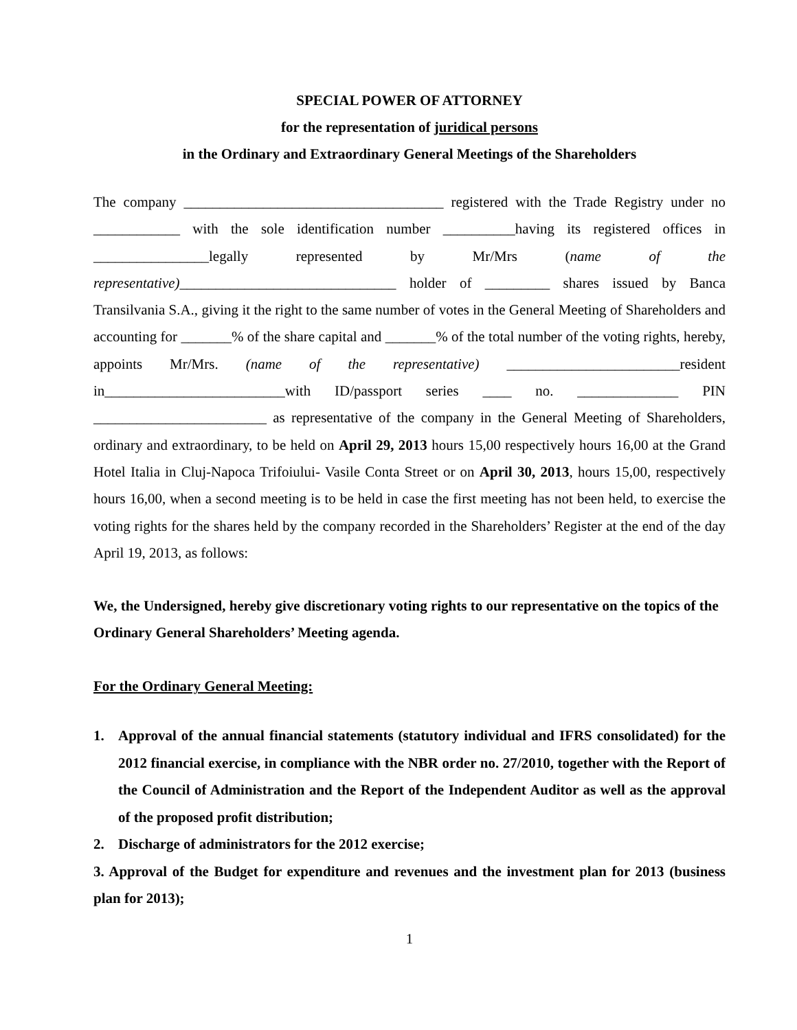SPECIAL POWER OF ATTORNEY
for the representation of juridical persons
in the Ordinary and Extraordinary General Meetings of the Shareholders
The company ____________________________________ registered with the Trade Registry under no ____________ with the sole identification number __________having its registered offices in ________________legally represented by Mr/Mrs (name of the representative)______________________________ holder of _________ shares issued by Banca Transilvania S.A., giving it the right to the same number of votes in the General Meeting of Shareholders and accounting for _______% of the share capital and _______% of the total number of the voting rights, hereby, appoints Mr/Mrs. (name of the representative) ________________________resident in_________________________with ID/passport series ____ no. ______________ PIN ________________________ as representative of the company in the General Meeting of Shareholders, ordinary and extraordinary, to be held on April 29, 2013 hours 15,00 respectively hours 16,00 at the Grand Hotel Italia in Cluj-Napoca Trifoiului- Vasile Conta Street or on April 30, 2013, hours 15,00, respectively hours 16,00, when a second meeting is to be held in case the first meeting has not been held, to exercise the voting rights for the shares held by the company recorded in the Shareholders’ Register at the end of the day April 19, 2013, as follows:
We, the Undersigned, hereby give discretionary voting rights to our representative on the topics of the Ordinary General Shareholders’ Meeting agenda.
For the Ordinary General Meeting:
1. Approval of the annual financial statements (statutory individual and IFRS consolidated) for the 2012 financial exercise, in compliance with the NBR order no. 27/2010, together with the Report of the Council of Administration and the Report of the Independent Auditor as well as the approval of the proposed profit distribution;
2. Discharge of administrators for the 2012 exercise;
3. Approval of the Budget for expenditure and revenues and the investment plan for 2013 (business plan for 2013);
1